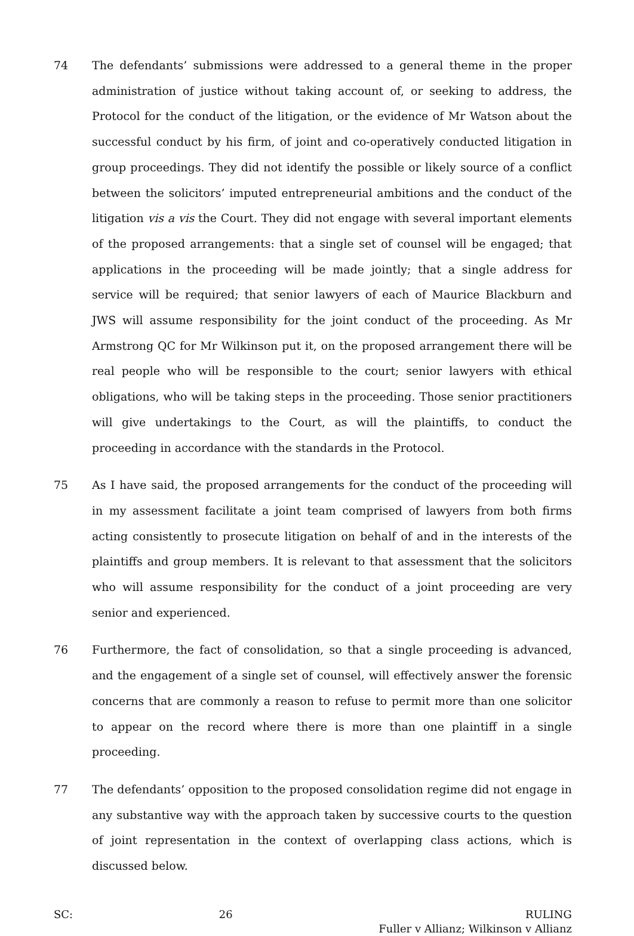74 The defendants’ submissions were addressed to a general theme in the proper administration of justice without taking account of, or seeking to address, the Protocol for the conduct of the litigation, or the evidence of Mr Watson about the successful conduct by his firm, of joint and co-operatively conducted litigation in group proceedings. They did not identify the possible or likely source of a conflict between the solicitors’ imputed entrepreneurial ambitions and the conduct of the litigation vis a vis the Court. They did not engage with several important elements of the proposed arrangements: that a single set of counsel will be engaged; that applications in the proceeding will be made jointly; that a single address for service will be required; that senior lawyers of each of Maurice Blackburn and JWS will assume responsibility for the joint conduct of the proceeding. As Mr Armstrong QC for Mr Wilkinson put it, on the proposed arrangement there will be real people who will be responsible to the court; senior lawyers with ethical obligations, who will be taking steps in the proceeding. Those senior practitioners will give undertakings to the Court, as will the plaintiffs, to conduct the proceeding in accordance with the standards in the Protocol.
75 As I have said, the proposed arrangements for the conduct of the proceeding will in my assessment facilitate a joint team comprised of lawyers from both firms acting consistently to prosecute litigation on behalf of and in the interests of the plaintiffs and group members. It is relevant to that assessment that the solicitors who will assume responsibility for the conduct of a joint proceeding are very senior and experienced.
76 Furthermore, the fact of consolidation, so that a single proceeding is advanced, and the engagement of a single set of counsel, will effectively answer the forensic concerns that are commonly a reason to refuse to permit more than one solicitor to appear on the record where there is more than one plaintiff in a single proceeding.
77 The defendants’ opposition to the proposed consolidation regime did not engage in any substantive way with the approach taken by successive courts to the question of joint representation in the context of overlapping class actions, which is discussed below.
SC: 26 RULING
Fuller v Allianz; Wilkinson v Allianz